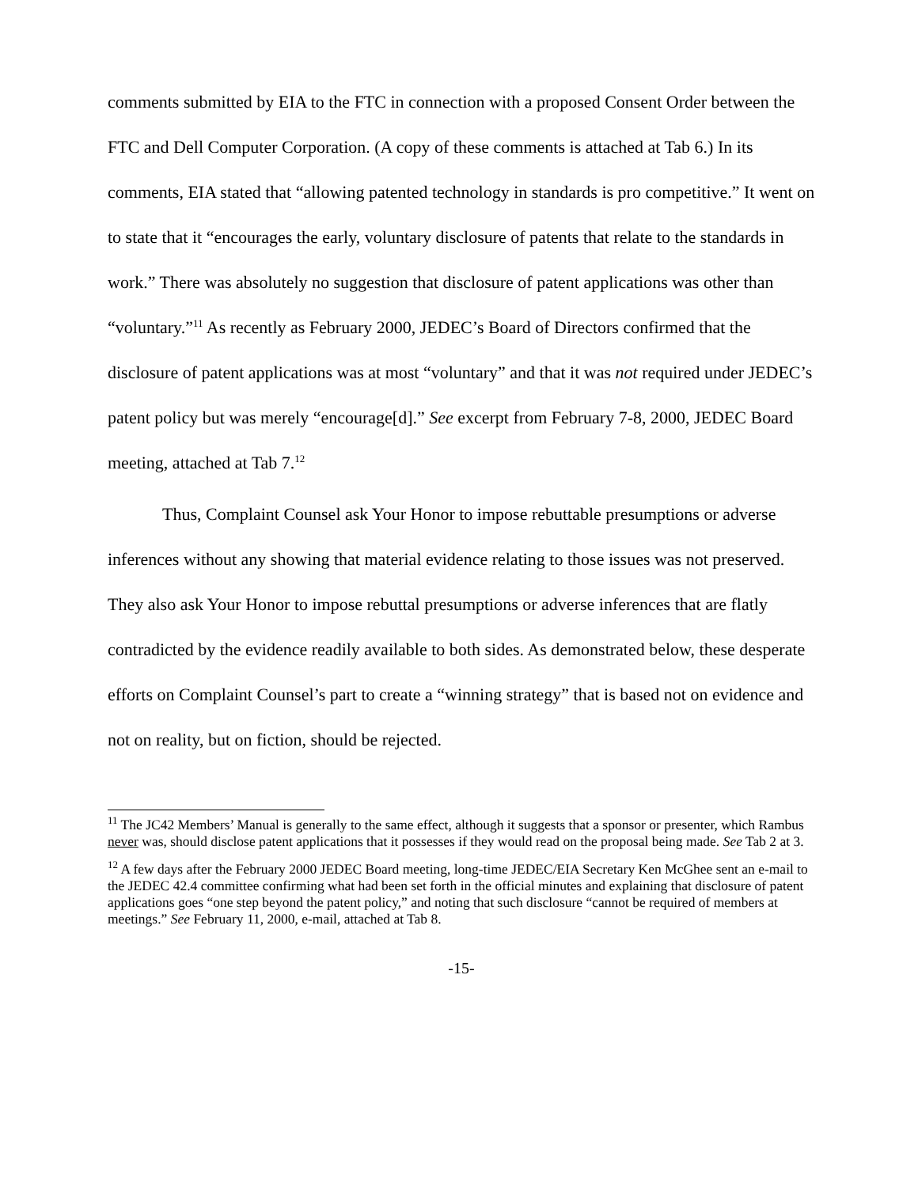comments submitted by EIA to the FTC in connection with a proposed Consent Order between the FTC and Dell Computer Corporation. (A copy of these comments is attached at Tab 6.) In its comments, EIA stated that “allowing patented technology in standards is pro competitive.” It went on to state that it “encourages the early, voluntary disclosure of patents that relate to the standards in work.” There was absolutely no suggestion that disclosure of patent applications was other than “voluntary.”<sup>11</sup> As recently as February 2000, JEDEC’s Board of Directors confirmed that the disclosure of patent applications was at most “voluntary” and that it was not required under JEDEC’s patent policy but was merely “encourage[d].” See excerpt from February 7-8, 2000, JEDEC Board meeting, attached at Tab 7.<sup>12</sup>
Thus, Complaint Counsel ask Your Honor to impose rebuttable presumptions or adverse inferences without any showing that material evidence relating to those issues was not preserved. They also ask Your Honor to impose rebuttal presumptions or adverse inferences that are flatly contradicted by the evidence readily available to both sides. As demonstrated below, these desperate efforts on Complaint Counsel’s part to create a “winning strategy” that is based not on evidence and not on reality, but on fiction, should be rejected.
<sup>11</sup> The JC42 Members’ Manual is generally to the same effect, although it suggests that a sponsor or presenter, which Rambus never was, should disclose patent applications that it possesses if they would read on the proposal being made. See Tab 2 at 3.
<sup>12</sup> A few days after the February 2000 JEDEC Board meeting, long-time JEDEC/EIA Secretary Ken McGhee sent an e-mail to the JEDEC 42.4 committee confirming what had been set forth in the official minutes and explaining that disclosure of patent applications goes “one step beyond the patent policy,” and noting that such disclosure “cannot be required of members at meetings.” See February 11, 2000, e-mail, attached at Tab 8.
-15-